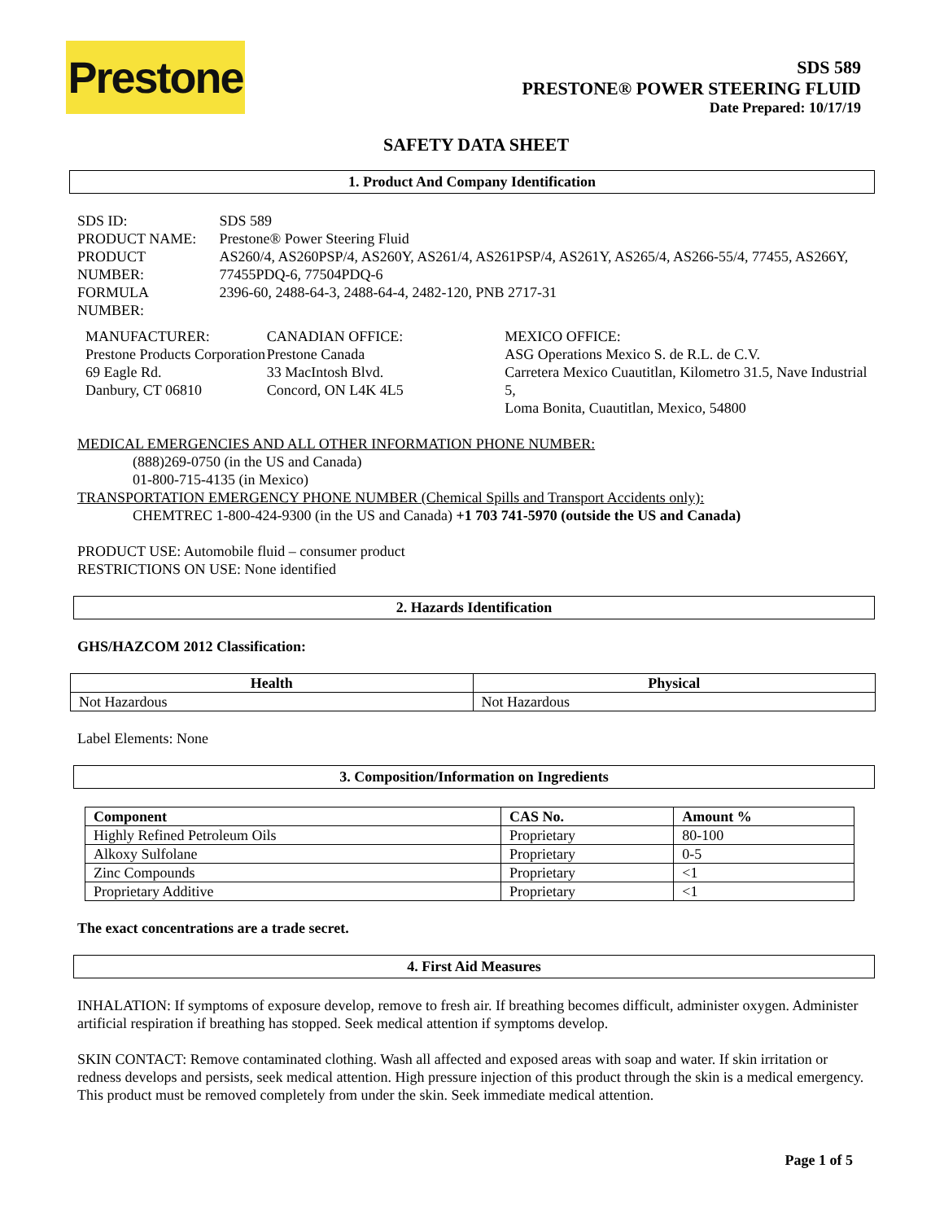Prestone
SDS 589
PRESTONE® POWER STEERING FLUID
Date Prepared: 10/17/19
SAFETY DATA SHEET
1. Product And Company Identification
| SDS ID: | SDS 589 |
| PRODUCT NAME: | Prestone® Power Steering Fluid |
| PRODUCT NUMBER: | AS260/4, AS260PSP/4, AS260Y, AS261/4, AS261PSP/4, AS261Y, AS265/4, AS266-55/4, 77455, AS266Y, 77455PDQ-6, 77504PDQ-6 |
| FORMULA NUMBER: | 2396-60, 2488-64-3, 2488-64-4, 2482-120, PNB 2717-31 |
MANUFACTURER:
Prestone Products Corporation
69 Eagle Rd.
Danbury, CT 06810
CANADIAN OFFICE:
Prestone Canada
33 MacIntosh Blvd.
Concord, ON L4K 4L5
MEXICO OFFICE:
ASG Operations Mexico S. de R.L. de C.V.
Carretera Mexico Cuautitlan, Kilometro 31.5, Nave Industrial 5,
Loma Bonita, Cuautitlan, Mexico, 54800
MEDICAL EMERGENCIES AND ALL OTHER INFORMATION PHONE NUMBER:
(888)269-0750 (in the US and Canada)
01-800-715-4135 (in Mexico)
TRANSPORTATION EMERGENCY PHONE NUMBER (Chemical Spills and Transport Accidents only):
CHEMTREC 1-800-424-9300 (in the US and Canada) +1 703 741-5970 (outside the US and Canada)
PRODUCT USE: Automobile fluid – consumer product
RESTRICTIONS ON USE: None identified
2. Hazards Identification
GHS/HAZCOM 2012 Classification:
| Health | Physical |
| --- | --- |
| Not Hazardous | Not Hazardous |
Label Elements: None
3. Composition/Information on Ingredients
| Component | CAS No. | Amount % |
| --- | --- | --- |
| Highly Refined Petroleum Oils | Proprietary | 80-100 |
| Alkoxy Sulfolane | Proprietary | 0-5 |
| Zinc Compounds | Proprietary | <1 |
| Proprietary Additive | Proprietary | <1 |
The exact concentrations are a trade secret.
4. First Aid Measures
INHALATION: If symptoms of exposure develop, remove to fresh air. If breathing becomes difficult, administer oxygen. Administer artificial respiration if breathing has stopped. Seek medical attention if symptoms develop.
SKIN CONTACT: Remove contaminated clothing. Wash all affected and exposed areas with soap and water. If skin irritation or redness develops and persists, seek medical attention. High pressure injection of this product through the skin is a medical emergency. This product must be removed completely from under the skin. Seek immediate medical attention.
Page 1 of 5